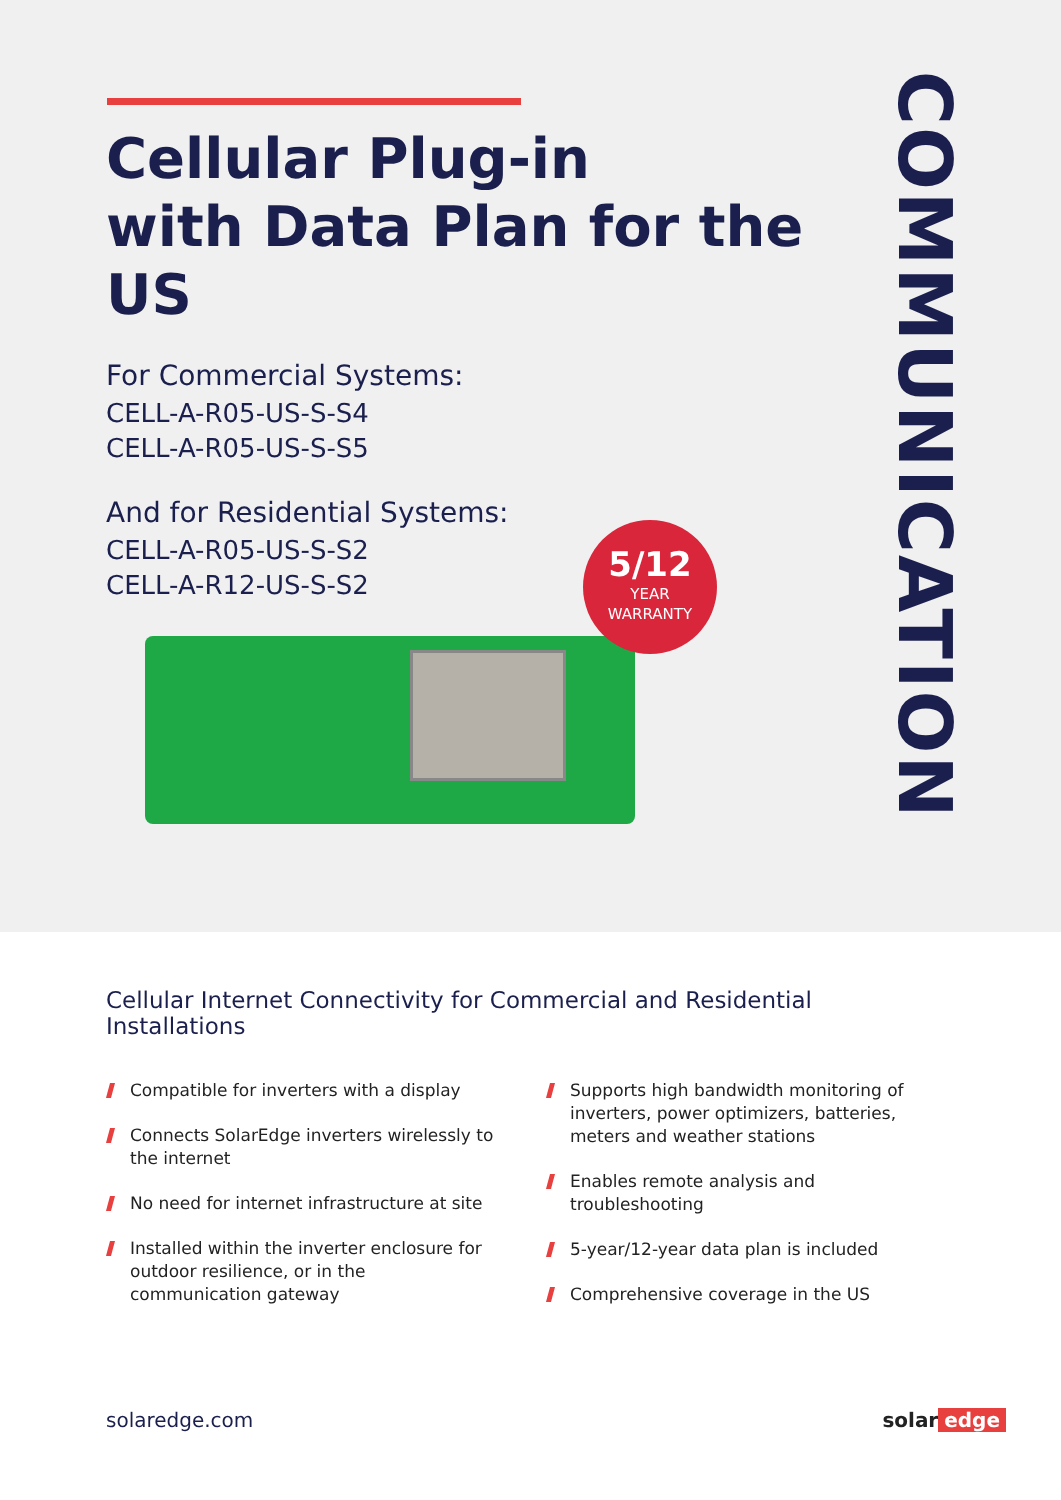Cellular Plug-in
with Data Plan for the US
For Commercial Systems:
CELL-A-R05-US-S-S4
CELL-A-R05-US-S-S5
And for Residential Systems:
CELL-A-R05-US-S-S2
CELL-A-R12-US-S-S2
COMMUNICATION
5/12
YEAR
WARRANTY
Cellular Internet Connectivity for Commercial and Residential Installations
Compatible for inverters with a display
Connects SolarEdge inverters wirelessly to the internet
No need for internet infrastructure at site
Installed within the inverter enclosure for outdoor resilience, or in the communication gateway
Supports high bandwidth monitoring of inverters, power optimizers, batteries, meters and weather stations
Enables remote analysis and troubleshooting
5-year/12-year data plan is included
Comprehensive coverage in the US
solaredge.com solar edge